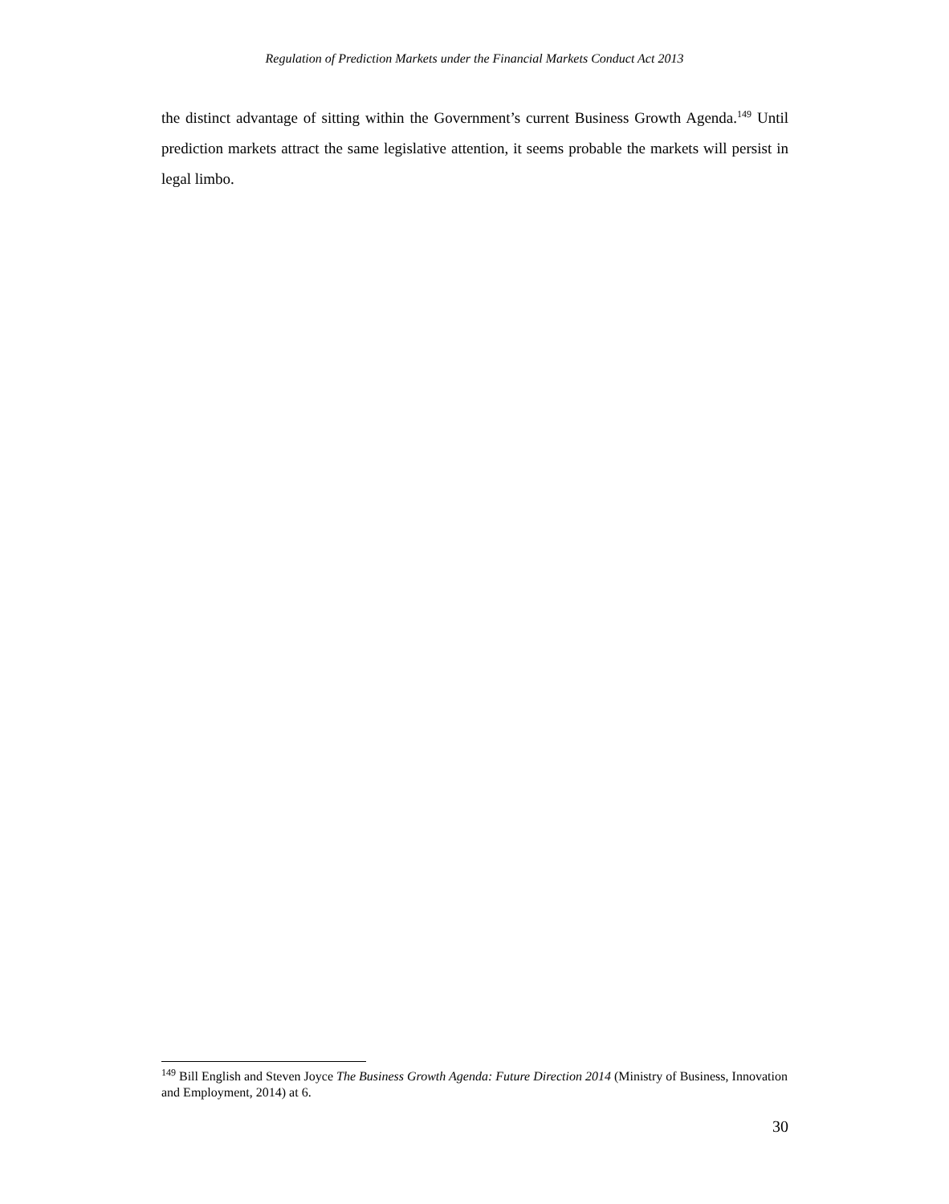Regulation of Prediction Markets under the Financial Markets Conduct Act 2013
the distinct advantage of sitting within the Government’s current Business Growth Agenda.<sup>149</sup> Until prediction markets attract the same legislative attention, it seems probable the markets will persist in legal limbo.
<sup>149</sup> Bill English and Steven Joyce The Business Growth Agenda: Future Direction 2014 (Ministry of Business, Innovation and Employment, 2014) at 6.
30